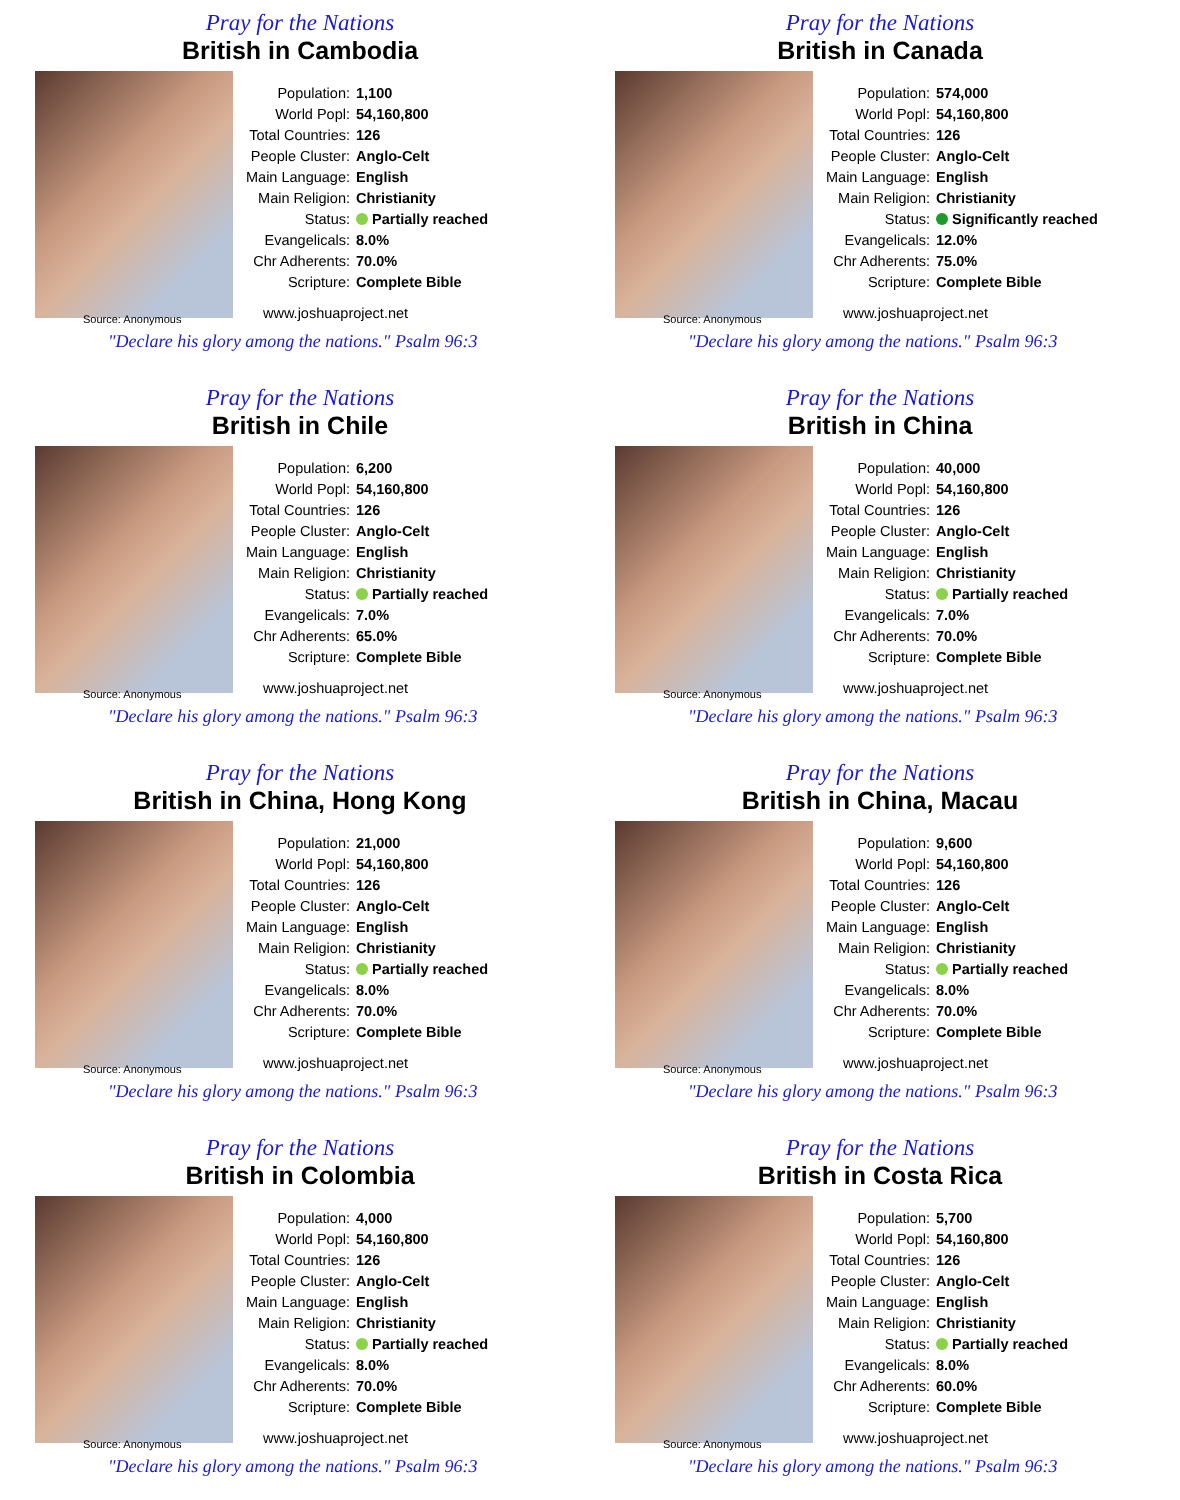Pray for the Nations
British in Cambodia
| Population: | 1,100 |
| World Popl: | 54,160,800 |
| Total Countries: | 126 |
| People Cluster: | Anglo-Celt |
| Main Language: | English |
| Main Religion: | Christianity |
| Status: | Partially reached |
| Evangelicals: | 8.0% |
| Chr Adherents: | 70.0% |
| Scripture: | Complete Bible |
www.joshuaproject.net
Source: Anonymous
"Declare his glory among the nations." Psalm 96:3
Pray for the Nations
British in Canada
| Population: | 574,000 |
| World Popl: | 54,160,800 |
| Total Countries: | 126 |
| People Cluster: | Anglo-Celt |
| Main Language: | English |
| Main Religion: | Christianity |
| Status: | Significantly reached |
| Evangelicals: | 12.0% |
| Chr Adherents: | 75.0% |
| Scripture: | Complete Bible |
www.joshuaproject.net
Source: Anonymous
"Declare his glory among the nations." Psalm 96:3
Pray for the Nations
British in Chile
| Population: | 6,200 |
| World Popl: | 54,160,800 |
| Total Countries: | 126 |
| People Cluster: | Anglo-Celt |
| Main Language: | English |
| Main Religion: | Christianity |
| Status: | Partially reached |
| Evangelicals: | 7.0% |
| Chr Adherents: | 65.0% |
| Scripture: | Complete Bible |
www.joshuaproject.net
Source: Anonymous
"Declare his glory among the nations." Psalm 96:3
Pray for the Nations
British in China
| Population: | 40,000 |
| World Popl: | 54,160,800 |
| Total Countries: | 126 |
| People Cluster: | Anglo-Celt |
| Main Language: | English |
| Main Religion: | Christianity |
| Status: | Partially reached |
| Evangelicals: | 7.0% |
| Chr Adherents: | 70.0% |
| Scripture: | Complete Bible |
www.joshuaproject.net
Source: Anonymous
"Declare his glory among the nations." Psalm 96:3
Pray for the Nations
British in China, Hong Kong
| Population: | 21,000 |
| World Popl: | 54,160,800 |
| Total Countries: | 126 |
| People Cluster: | Anglo-Celt |
| Main Language: | English |
| Main Religion: | Christianity |
| Status: | Partially reached |
| Evangelicals: | 8.0% |
| Chr Adherents: | 70.0% |
| Scripture: | Complete Bible |
www.joshuaproject.net
Source: Anonymous
"Declare his glory among the nations." Psalm 96:3
Pray for the Nations
British in China, Macau
| Population: | 9,600 |
| World Popl: | 54,160,800 |
| Total Countries: | 126 |
| People Cluster: | Anglo-Celt |
| Main Language: | English |
| Main Religion: | Christianity |
| Status: | Partially reached |
| Evangelicals: | 8.0% |
| Chr Adherents: | 70.0% |
| Scripture: | Complete Bible |
www.joshuaproject.net
Source: Anonymous
"Declare his glory among the nations." Psalm 96:3
Pray for the Nations
British in Colombia
| Population: | 4,000 |
| World Popl: | 54,160,800 |
| Total Countries: | 126 |
| People Cluster: | Anglo-Celt |
| Main Language: | English |
| Main Religion: | Christianity |
| Status: | Partially reached |
| Evangelicals: | 8.0% |
| Chr Adherents: | 70.0% |
| Scripture: | Complete Bible |
www.joshuaproject.net
Source: Anonymous
"Declare his glory among the nations." Psalm 96:3
Pray for the Nations
British in Costa Rica
| Population: | 5,700 |
| World Popl: | 54,160,800 |
| Total Countries: | 126 |
| People Cluster: | Anglo-Celt |
| Main Language: | English |
| Main Religion: | Christianity |
| Status: | Partially reached |
| Evangelicals: | 8.0% |
| Chr Adherents: | 60.0% |
| Scripture: | Complete Bible |
www.joshuaproject.net
Source: Anonymous
"Declare his glory among the nations." Psalm 96:3